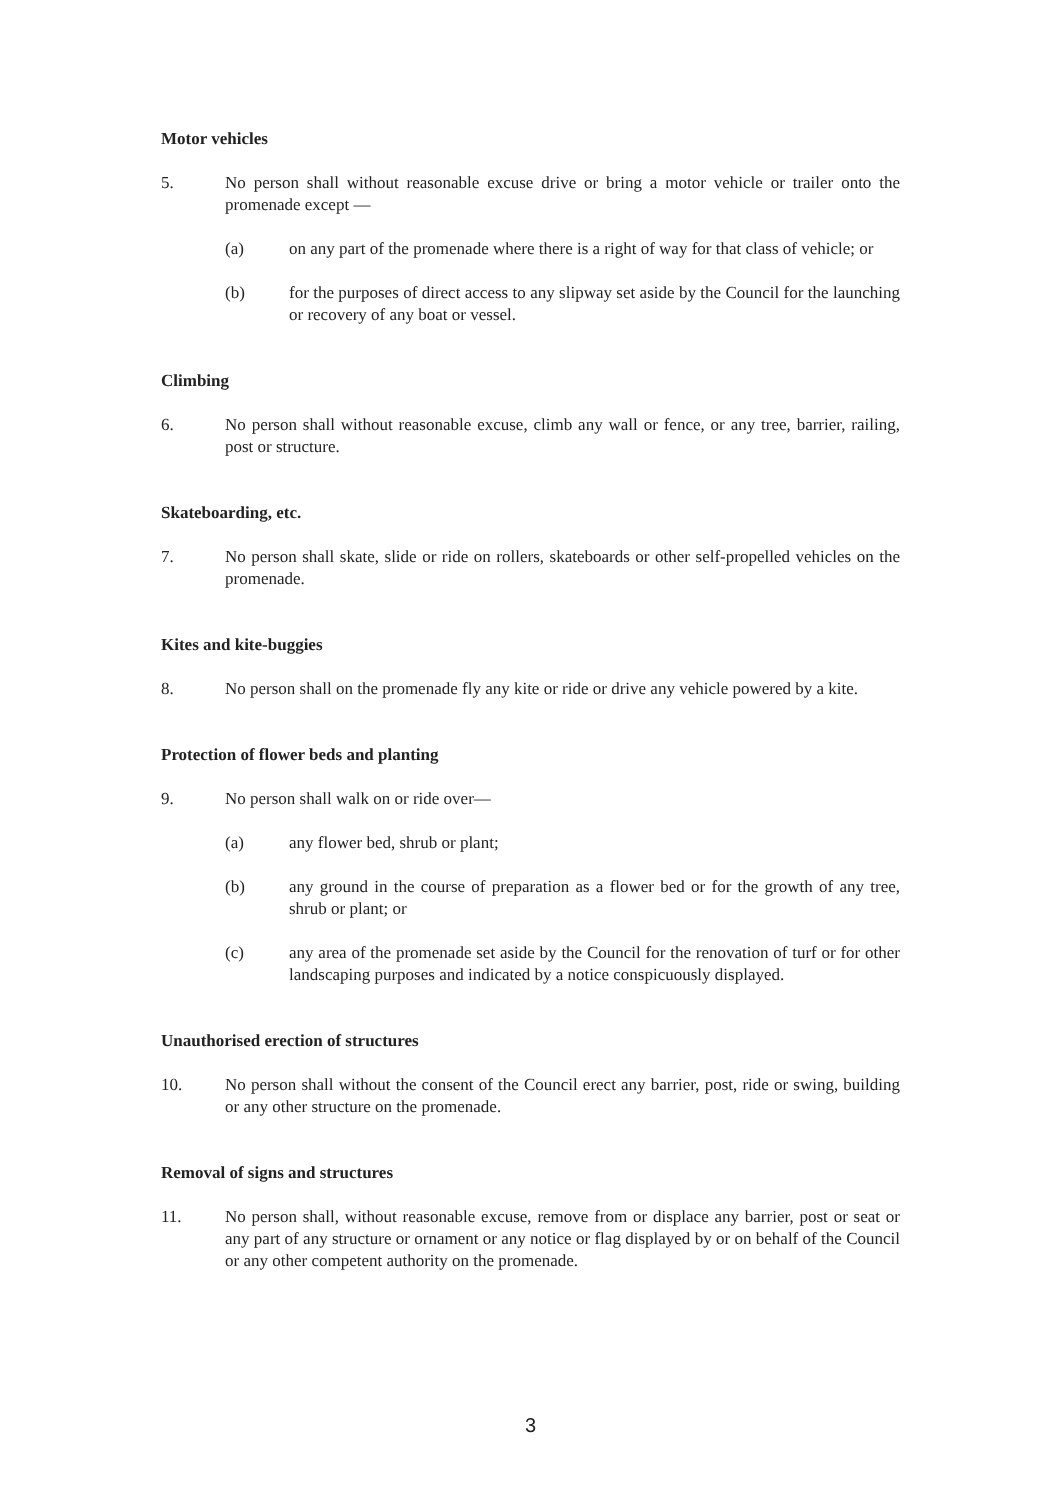Motor vehicles
5. No person shall without reasonable excuse drive or bring a motor vehicle or trailer onto the promenade except —
(a) on any part of the promenade where there is a right of way for that class of vehicle; or
(b) for the purposes of direct access to any slipway set aside by the Council for the launching or recovery of any boat or vessel.
Climbing
6. No person shall without reasonable excuse, climb any wall or fence, or any tree, barrier, railing, post or structure.
Skateboarding, etc.
7. No person shall skate, slide or ride on rollers, skateboards or other self-propelled vehicles on the promenade.
Kites and kite-buggies
8. No person shall on the promenade fly any kite or ride or drive any vehicle powered by a kite.
Protection of flower beds and planting
9. No person shall walk on or ride over—
(a) any flower bed, shrub or plant;
(b) any ground in the course of preparation as a flower bed or for the growth of any tree, shrub or plant; or
(c) any area of the promenade set aside by the Council for the renovation of turf or for other landscaping purposes and indicated by a notice conspicuously displayed.
Unauthorised erection of structures
10. No person shall without the consent of the Council erect any barrier, post, ride or swing, building or any other structure on the promenade.
Removal of signs and structures
11. No person shall, without reasonable excuse, remove from or displace any barrier, post or seat or any part of any structure or ornament or any notice or flag displayed by or on behalf of the Council or any other competent authority on the promenade.
3